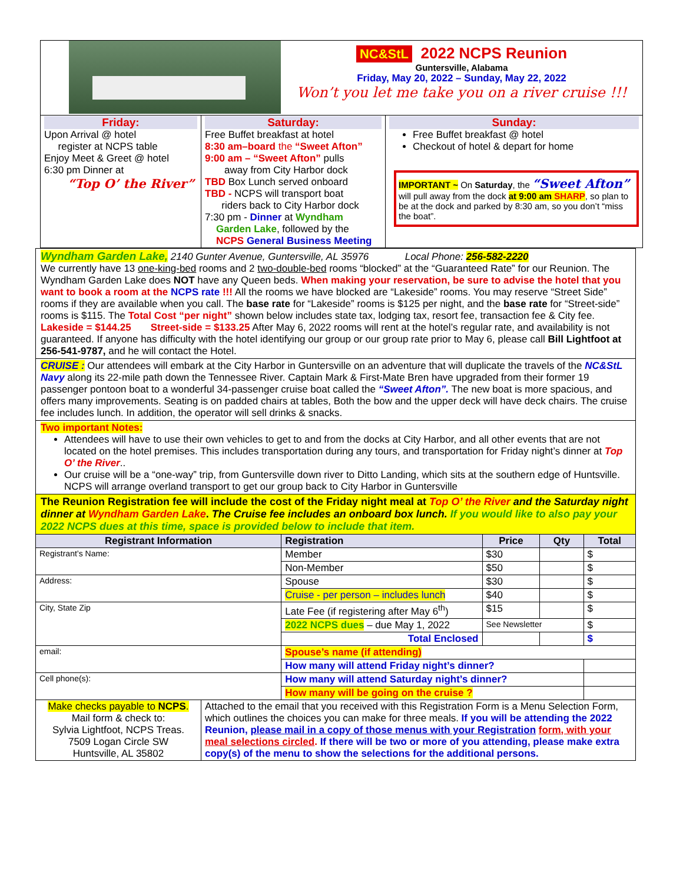NC&StL 2022 NCPS Reunion
Guntersville, Alabama
Friday, May 20, 2022 – Sunday, May 22, 2022
Won’t you let me take you on a river cruise !!!
| Friday: Upon Arrival @ hotel register at NCPS table Enjoy Meet & Greet @ hotel 6:30 pm Dinner at “Top O’ the River” | Saturday: Free Buffet breakfast at hotel 8:30 am–board the “Sweet Afton” 9:00 am – “Sweet Afton” pulls away from City Harbor dock TBD Box Lunch served onboard TBD - NCPS will transport boat riders back to City Harbor dock 7:30 pm - Dinner at Wyndham Garden Lake , followed by the NCPS General Business Meeting | Sunday: Free Buffet breakfast @ hotel Checkout of hotel & depart for home IMPORTANT ~ On Saturday , the “Sweet Afton” will pull away from the dock at 9:00 am SHARP , so plan to be at the dock and parked by 8:30 am, so you don’t “miss the boat”. |
Wyndham Garden Lake, 2140 Gunter Avenue, Guntersville, AL 35976 Local Phone: 256-582-2220
We currently have 13 one-king-bed rooms and 2 two-double-bed rooms “blocked” at the “Guaranteed Rate” for our Reunion. The Wyndham Garden Lake does NOT have any Queen beds. When making your reservation, be sure to advise the hotel that you want to book a room at the NCPS rate !!! All the rooms we have blocked are “Lakeside” rooms. You may reserve “Street Side” rooms if they are available when you call. The base rate for “Lakeside” rooms is $125 per night, and the base rate for “Street-side” rooms is $115. The Total Cost “per night” shown below includes state tax, lodging tax, resort fee, transaction fee & City fee. Lakeside = $144.25 Street-side = $133.25 After May 6, 2022 rooms will rent at the hotel’s regular rate, and availability is not guaranteed. If anyone has difficulty with the hotel identifying our group or our group rate prior to May 6, please call Bill Lightfoot at 256-541-9787, and he will contact the Hotel.
CRUISE : Our attendees will embark at the City Harbor in Guntersville on an adventure that will duplicate the travels of the NC&StL Navy along its 22-mile path down the Tennessee River. Captain Mark & First-Mate Bren have upgraded from their former 19 passenger pontoon boat to a wonderful 34-passenger cruise boat called the “Sweet Afton”. The new boat is more spacious, and offers many improvements. Seating is on padded chairs at tables, Both the bow and the upper deck will have deck chairs. The cruise fee includes lunch. In addition, the operator will sell drinks & snacks.
Two important Notes:
Attendees will have to use their own vehicles to get to and from the docks at City Harbor, and all other events that are not located on the hotel premises. This includes transportation during any tours, and transportation for Friday night’s dinner at Top O’ the River..
Our cruise will be a “one-way” trip, from Guntersville down river to Ditto Landing, which sits at the southern edge of Huntsville. NCPS will arrange overland transport to get our group back to City Harbor in Guntersville
The Reunion Registration fee will include the cost of the Friday night meal at Top O’ the River and the Saturday night dinner at Wyndham Garden Lake. The Cruise fee includes an onboard box lunch. If you would like to also pay your 2022 NCPS dues at this time, space is provided below to include that item.
| Registrant Information | | Registration | Price | Qty | Total |
| --- | --- | --- | --- | --- | --- |
| Registrant’s Name: | | Member | $30 | | $ |
| | | Non-Member | $50 | | $ |
| Address: | | Spouse | $30 | | $ |
| | | Cruise - per person – includes lunch | $40 | | $ |
| City, State Zip | | Late Fee (if registering after May 6<sup>th</sup>) | $15 | | $ |
| | | 2022 NCPS dues – due May 1, 2022 | See Newsletter | | $ |
| | | Total Enclosed | | | $ |
| email: | | Spouse’s name (if attending) | | | |
| | | How many will attend Friday night’s dinner? | | | |
| Cell phone(s): | | How many will attend Saturday night’s dinner? | | | |
| | | How many will be going on the cruise ? | | | |
| Make checks payable to NCPS . Mail form & check to: Sylvia Lightfoot, NCPS Treas. 7509 Logan Circle SW Huntsville, AL 35802 | Attached to the email that you received with this Registration Form is a Menu Selection Form, which outlines the choices you can make for three meals. If you will be attending the 2022 Reunion, please mail in a copy of those menus with your Registration form, with your meal selections circled . If there will be two or more of you attending, please make extra copy(s) of the menu to show the selections for the additional persons. | | | | |